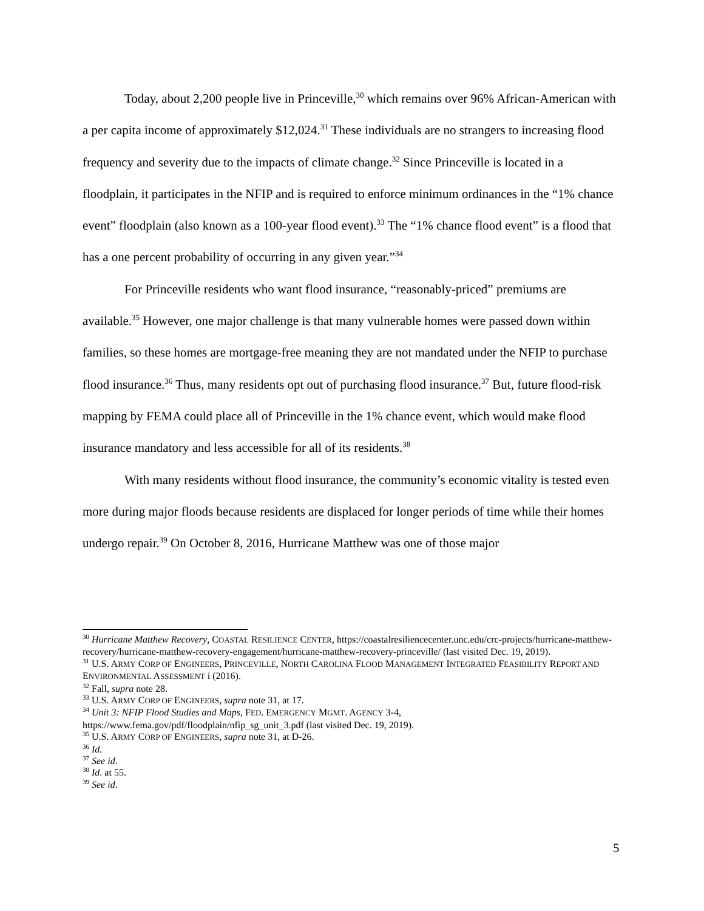Today, about 2,200 people live in Princeville,<sup>30</sup> which remains over 96% African-American with a per capita income of approximately $12,024.<sup>31</sup> These individuals are no strangers to increasing flood frequency and severity due to the impacts of climate change.<sup>32</sup> Since Princeville is located in a floodplain, it participates in the NFIP and is required to enforce minimum ordinances in the “1% chance event” floodplain (also known as a 100-year flood event).<sup>33</sup> The “1% chance flood event” is a flood that has a one percent probability of occurring in any given year.”<sup>34</sup>
For Princeville residents who want flood insurance, “reasonably-priced” premiums are available.<sup>35</sup> However, one major challenge is that many vulnerable homes were passed down within families, so these homes are mortgage-free meaning they are not mandated under the NFIP to purchase flood insurance.<sup>36</sup> Thus, many residents opt out of purchasing flood insurance.<sup>37</sup> But, future flood-risk mapping by FEMA could place all of Princeville in the 1% chance event, which would make flood insurance mandatory and less accessible for all of its residents.<sup>38</sup>
With many residents without flood insurance, the community’s economic vitality is tested even more during major floods because residents are displaced for longer periods of time while their homes undergo repair.<sup>39</sup> On October 8, 2016, Hurricane Matthew was one of those major
<sup>30</sup> Hurricane Matthew Recovery, COASTAL RESILIENCE CENTER, https://coastalresiliencecenter.unc.edu/crc-projects/hurricane-matthew-recovery/hurricane-matthew-recovery-engagement/hurricane-matthew-recovery-princeville/ (last visited Dec. 19, 2019).
<sup>31</sup> U.S. ARMY CORP OF ENGINEERS, PRINCEVILLE, NORTH CAROLINA FLOOD MANAGEMENT INTEGRATED FEASIBILITY REPORT AND ENVIRONMENTAL ASSESSMENT i (2016).
<sup>32</sup> Fall, supra note 28.
<sup>33</sup> U.S. ARMY CORP OF ENGINEERS, supra note 31, at 17.
<sup>34</sup> Unit 3: NFIP Flood Studies and Maps, FED. EMERGENCY MGMT. AGENCY 3-4, https://www.fema.gov/pdf/floodplain/nfip_sg_unit_3.pdf (last visited Dec. 19, 2019).
<sup>35</sup> U.S. ARMY CORP OF ENGINEERS, supra note 31, at D-26.
<sup>36</sup> Id.
<sup>37</sup> See id.
<sup>38</sup> Id. at 55.
<sup>39</sup> See id.
5